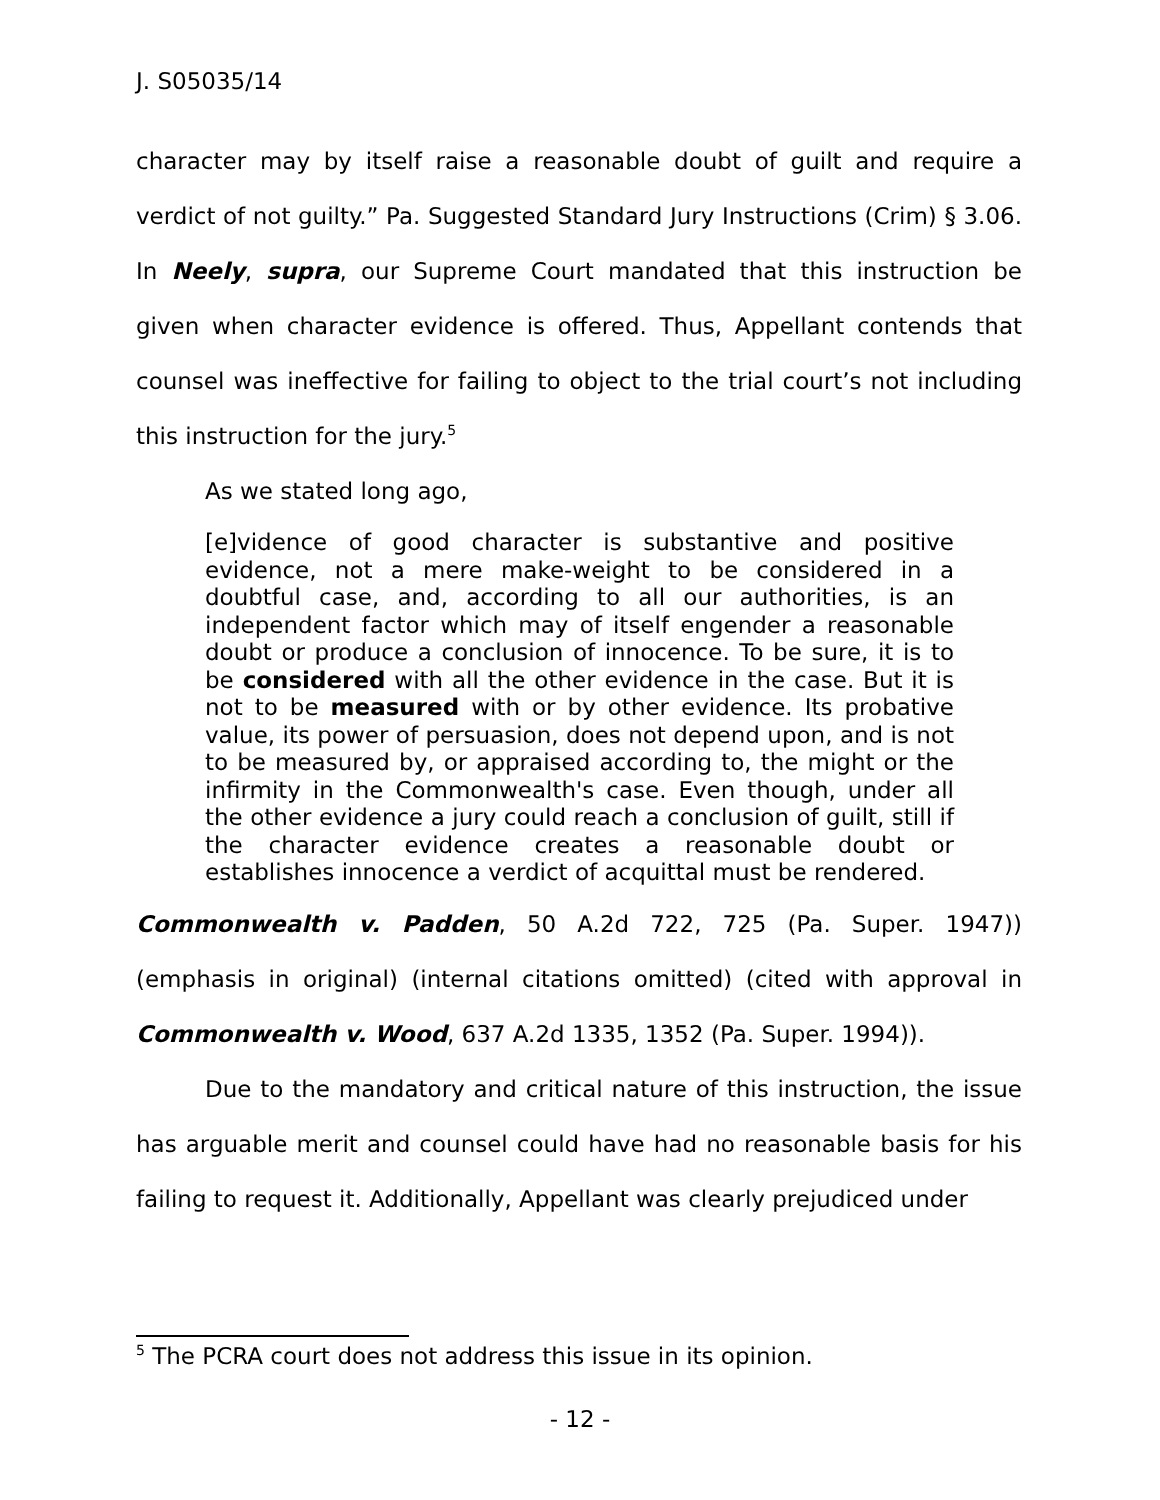J. S05035/14
character may by itself raise a reasonable doubt of guilt and require a verdict of not guilty.” Pa. Suggested Standard Jury Instructions (Crim) § 3.06. In Neely, supra, our Supreme Court mandated that this instruction be given when character evidence is offered. Thus, Appellant contends that counsel was ineffective for failing to object to the trial court’s not including this instruction for the jury.<sup>5</sup>
As we stated long ago,
[e]vidence of good character is substantive and positive evidence, not a mere make-weight to be considered in a doubtful case, and, according to all our authorities, is an independent factor which may of itself engender a reasonable doubt or produce a conclusion of innocence. To be sure, it is to be considered with all the other evidence in the case. But it is not to be measured with or by other evidence. Its probative value, its power of persuasion, does not depend upon, and is not to be measured by, or appraised according to, the might or the infirmity in the Commonwealth's case. Even though, under all the other evidence a jury could reach a conclusion of guilt, still if the character evidence creates a reasonable doubt or establishes innocence a verdict of acquittal must be rendered.
Commonwealth v. Padden, 50 A.2d 722, 725 (Pa. Super. 1947)) (emphasis in original) (internal citations omitted) (cited with approval in Commonwealth v. Wood, 637 A.2d 1335, 1352 (Pa. Super. 1994)).
Due to the mandatory and critical nature of this instruction, the issue has arguable merit and counsel could have had no reasonable basis for his failing to request it. Additionally, Appellant was clearly prejudiced under
<sup>5</sup> The PCRA court does not address this issue in its opinion.
- 12 -